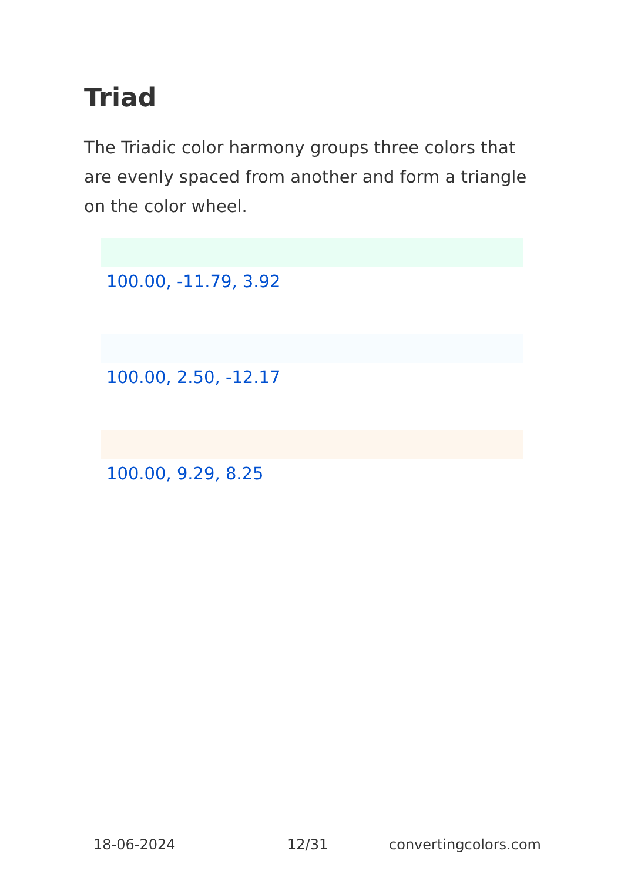Triad
The Triadic color harmony groups three colors that are evenly spaced from another and form a triangle on the color wheel.
100.00, -11.79, 3.92
100.00, 2.50, -12.17
100.00, 9.29, 8.25
18-06-2024 12/31 convertingcolors.com